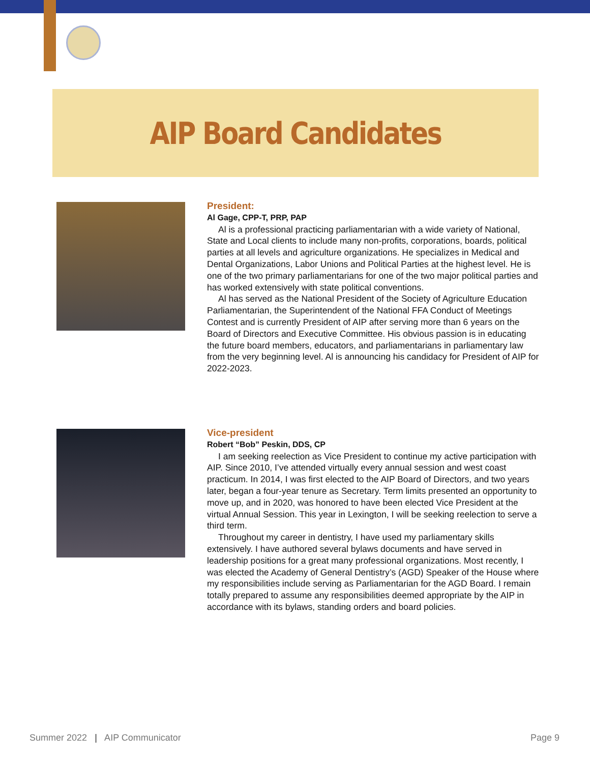AIP Board Candidates
President:
Al Gage, CPP-T, PRP, PAP
Al is a professional practicing parliamentarian with a wide variety of National, State and Local clients to include many non-profits, corporations, boards, political parties at all levels and agriculture organizations. He specializes in Medical and Dental Organizations, Labor Unions and Political Parties at the highest level. He is one of the two primary parliamentarians for one of the two major political parties and has worked extensively with state political conventions.
Al has served as the National President of the Society of Agriculture Education Parliamentarian, the Superintendent of the National FFA Conduct of Meetings Contest and is currently President of AIP after serving more than 6 years on the Board of Directors and Executive Committee. His obvious passion is in educating the future board members, educators, and parliamentarians in parliamentary law from the very beginning level. Al is announcing his candidacy for President of AIP for 2022-2023.
Vice-president
Robert “Bob” Peskin, DDS, CP
I am seeking reelection as Vice President to continue my active participation with AIP. Since 2010, I’ve attended virtually every annual session and west coast practicum. In 2014, I was first elected to the AIP Board of Directors, and two years later, began a four-year tenure as Secretary. Term limits presented an opportunity to move up, and in 2020, was honored to have been elected Vice President at the virtual Annual Session. This year in Lexington, I will be seeking reelection to serve a third term.
Throughout my career in dentistry, I have used my parliamentary skills extensively. I have authored several bylaws documents and have served in leadership positions for a great many professional organizations. Most recently, I was elected the Academy of General Dentistry’s (AGD) Speaker of the House where my responsibilities include serving as Parliamentarian for the AGD Board. I remain totally prepared to assume any responsibilities deemed appropriate by the AIP in accordance with its bylaws, standing orders and board policies.
Summer 2022 | AIP Communicator Page 9